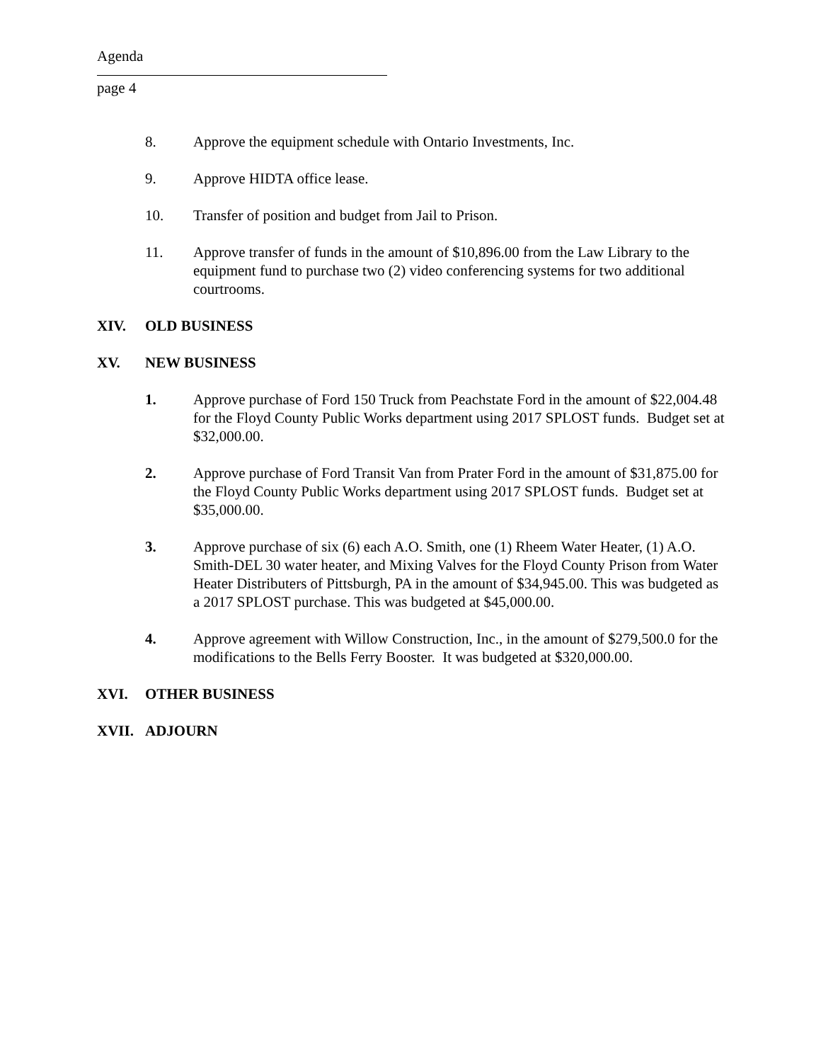Agenda
page 4
8. Approve the equipment schedule with Ontario Investments, Inc.
9. Approve HIDTA office lease.
10. Transfer of position and budget from Jail to Prison.
11. Approve transfer of funds in the amount of $10,896.00 from the Law Library to the equipment fund to purchase two (2) video conferencing systems for two additional courtrooms.
XIV. OLD BUSINESS
XV. NEW BUSINESS
1. Approve purchase of Ford 150 Truck from Peachstate Ford in the amount of $22,004.48 for the Floyd County Public Works department using 2017 SPLOST funds. Budget set at $32,000.00.
2. Approve purchase of Ford Transit Van from Prater Ford in the amount of $31,875.00 for the Floyd County Public Works department using 2017 SPLOST funds. Budget set at $35,000.00.
3. Approve purchase of six (6) each A.O. Smith, one (1) Rheem Water Heater, (1) A.O. Smith-DEL 30 water heater, and Mixing Valves for the Floyd County Prison from Water Heater Distributers of Pittsburgh, PA in the amount of $34,945.00. This was budgeted as a 2017 SPLOST purchase. This was budgeted at $45,000.00.
4. Approve agreement with Willow Construction, Inc., in the amount of $279,500.0 for the modifications to the Bells Ferry Booster. It was budgeted at $320,000.00.
XVI. OTHER BUSINESS
XVII. ADJOURN